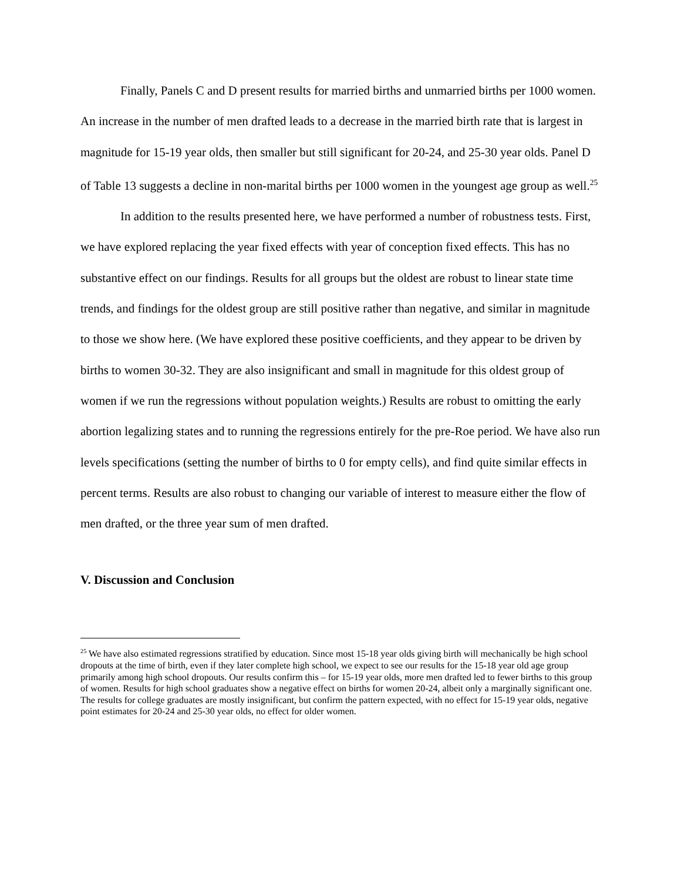Finally, Panels C and D present results for married births and unmarried births per 1000 women. An increase in the number of men drafted leads to a decrease in the married birth rate that is largest in magnitude for 15-19 year olds, then smaller but still significant for 20-24, and 25-30 year olds. Panel D of Table 13 suggests a decline in non-marital births per 1000 women in the youngest age group as well.<sup>25</sup>
In addition to the results presented here, we have performed a number of robustness tests. First, we have explored replacing the year fixed effects with year of conception fixed effects. This has no substantive effect on our findings. Results for all groups but the oldest are robust to linear state time trends, and findings for the oldest group are still positive rather than negative, and similar in magnitude to those we show here. (We have explored these positive coefficients, and they appear to be driven by births to women 30-32. They are also insignificant and small in magnitude for this oldest group of women if we run the regressions without population weights.) Results are robust to omitting the early abortion legalizing states and to running the regressions entirely for the pre-Roe period. We have also run levels specifications (setting the number of births to 0 for empty cells), and find quite similar effects in percent terms. Results are also robust to changing our variable of interest to measure either the flow of men drafted, or the three year sum of men drafted.
V. Discussion and Conclusion
<sup>25</sup> We have also estimated regressions stratified by education. Since most 15-18 year olds giving birth will mechanically be high school dropouts at the time of birth, even if they later complete high school, we expect to see our results for the 15-18 year old age group primarily among high school dropouts. Our results confirm this – for 15-19 year olds, more men drafted led to fewer births to this group of women. Results for high school graduates show a negative effect on births for women 20-24, albeit only a marginally significant one. The results for college graduates are mostly insignificant, but confirm the pattern expected, with no effect for 15-19 year olds, negative point estimates for 20-24 and 25-30 year olds, no effect for older women.